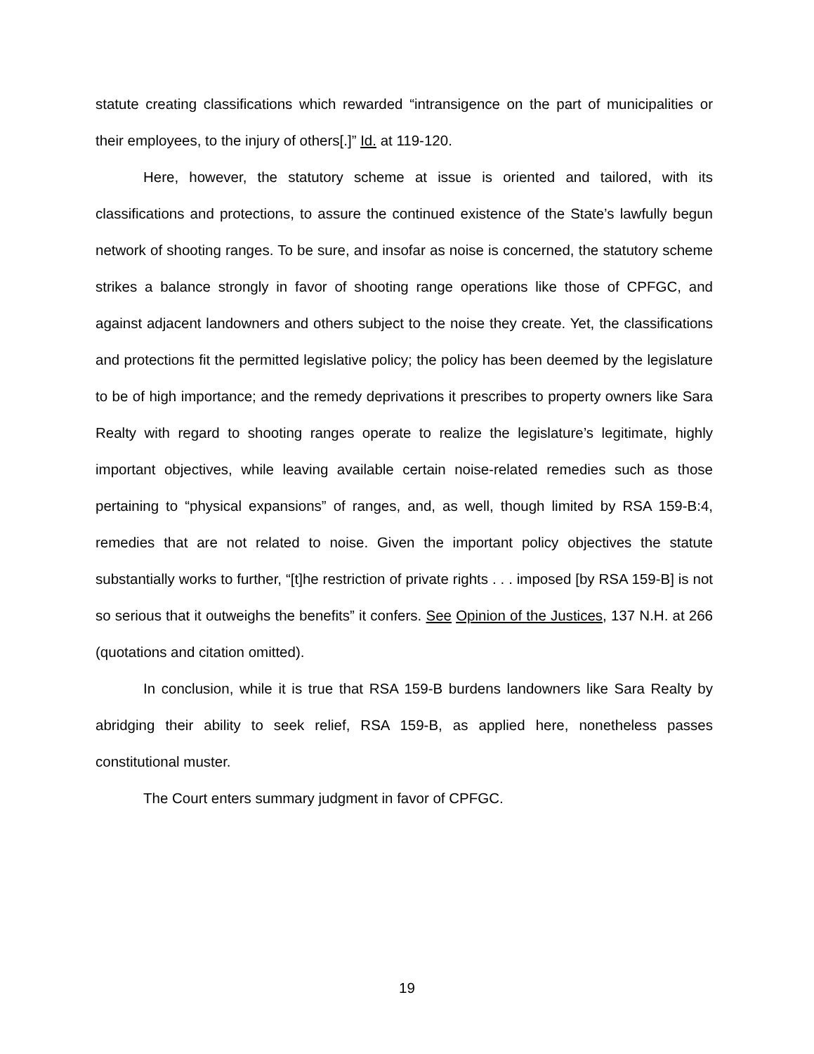statute creating classifications which rewarded “intransigence on the part of municipalities or their employees, to the injury of others[.]” Id. at 119-120.
Here, however, the statutory scheme at issue is oriented and tailored, with its classifications and protections, to assure the continued existence of the State’s lawfully begun network of shooting ranges. To be sure, and insofar as noise is concerned, the statutory scheme strikes a balance strongly in favor of shooting range operations like those of CPFGC, and against adjacent landowners and others subject to the noise they create. Yet, the classifications and protections fit the permitted legislative policy; the policy has been deemed by the legislature to be of high importance; and the remedy deprivations it prescribes to property owners like Sara Realty with regard to shooting ranges operate to realize the legislature’s legitimate, highly important objectives, while leaving available certain noise-related remedies such as those pertaining to “physical expansions” of ranges, and, as well, though limited by RSA 159-B:4, remedies that are not related to noise. Given the important policy objectives the statute substantially works to further, “[t]he restriction of private rights . . . imposed [by RSA 159-B] is not so serious that it outweighs the benefits” it confers. See Opinion of the Justices, 137 N.H. at 266 (quotations and citation omitted).
In conclusion, while it is true that RSA 159-B burdens landowners like Sara Realty by abridging their ability to seek relief, RSA 159-B, as applied here, nonetheless passes constitutional muster.
The Court enters summary judgment in favor of CPFGC.
19